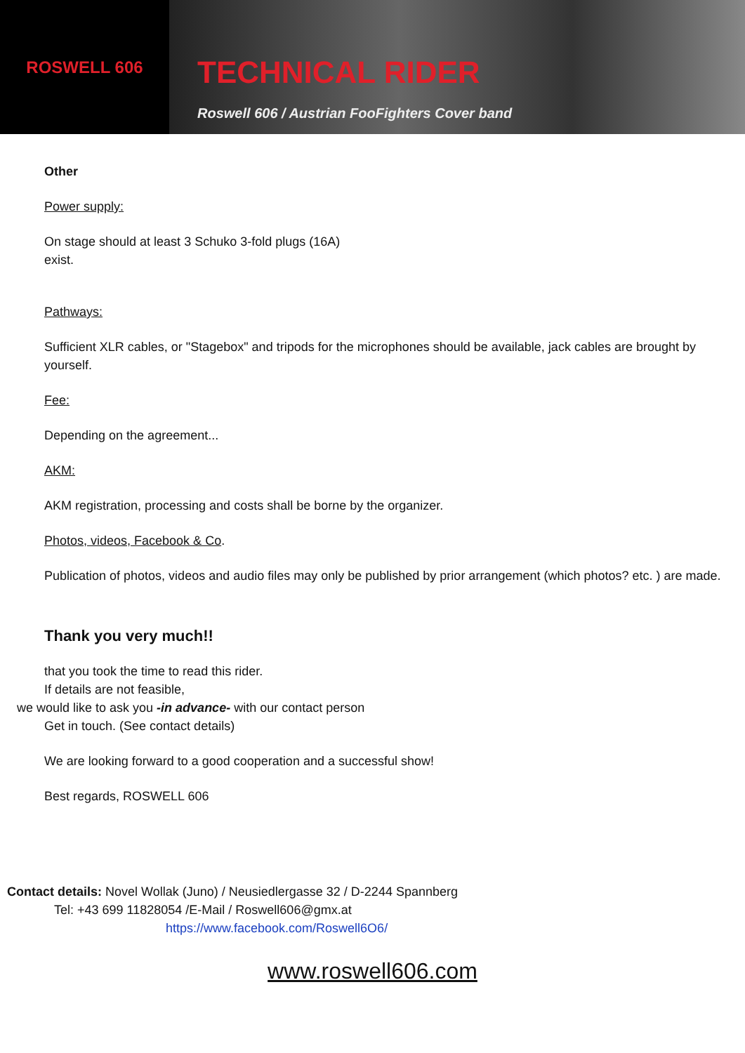ROSWELL 606
TECHNICAL RIDER
Roswell 606 / Austrian FooFighters Cover band
Other
Power supply:
On stage should at least 3 Schuko 3-fold plugs (16A)
exist.
Pathways:
Sufficient XLR cables, or "Stagebox" and tripods for the microphones should be available, jack cables are brought by yourself.
Fee:
Depending on the agreement...
AKM:
AKM registration, processing and costs shall be borne by the organizer.
Photos, videos, Facebook & Co.
Publication of photos, videos and audio files may only be published by prior arrangement (which photos? etc. ) are made.
Thank you very much!!
that you took the time to read this rider.
If details are not feasible,
we would like to ask you -in advance- with our contact person
Get in touch. (See contact details)
We are looking forward to a good cooperation and a successful show!
Best regards, ROSWELL 606
Contact details: Novel Wollak (Juno) / Neusiedlergasse 32 / D-2244 Spannberg
Tel: +43 699 11828054 /E-Mail / Roswell606@gmx.at
https://www.facebook.com/Roswell6O6/
www.roswell606.com